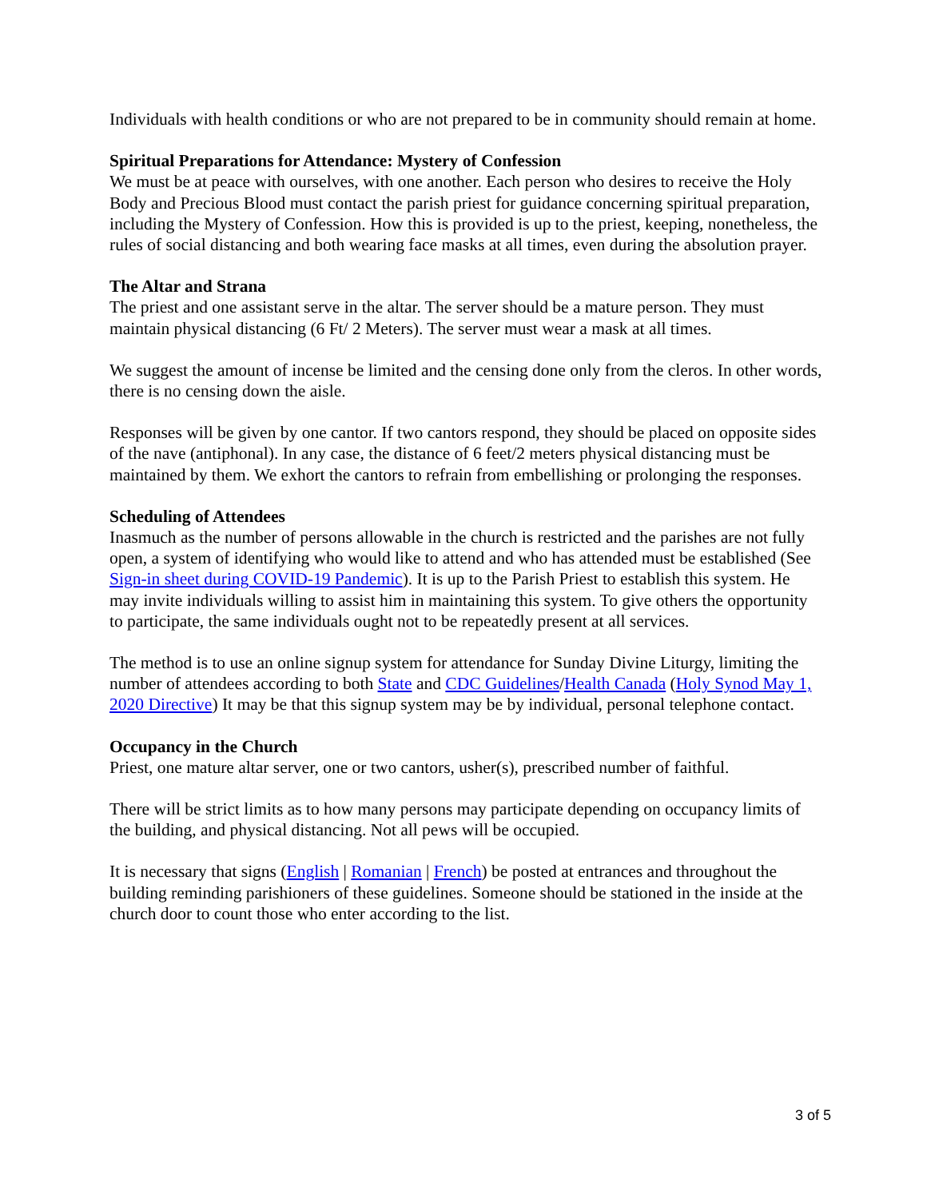Individuals with health conditions or who are not prepared to be in community should remain at home.
Spiritual Preparations for Attendance: Mystery of Confession
We must be at peace with ourselves, with one another. Each person who desires to receive the Holy Body and Precious Blood must contact the parish priest for guidance concerning spiritual preparation, including the Mystery of Confession. How this is provided is up to the priest, keeping, nonetheless, the rules of social distancing and both wearing face masks at all times, even during the absolution prayer.
The Altar and Strana
The priest and one assistant serve in the altar. The server should be a mature person. They must maintain physical distancing (6 Ft/ 2 Meters). The server must wear a mask at all times.
We suggest the amount of incense be limited and the censing done only from the cleros. In other words, there is no censing down the aisle.
Responses will be given by one cantor. If two cantors respond, they should be placed on opposite sides of the nave (antiphonal). In any case, the distance of 6 feet/2 meters physical distancing must be maintained by them. We exhort the cantors to refrain from embellishing or prolonging the responses.
Scheduling of Attendees
Inasmuch as the number of persons allowable in the church is restricted and the parishes are not fully open, a system of identifying who would like to attend and who has attended must be established (See Sign-in sheet during COVID-19 Pandemic). It is up to the Parish Priest to establish this system. He may invite individuals willing to assist him in maintaining this system. To give others the opportunity to participate, the same individuals ought not to be repeatedly present at all services.
The method is to use an online signup system for attendance for Sunday Divine Liturgy, limiting the number of attendees according to both State and CDC Guidelines/Health Canada (Holy Synod May 1, 2020 Directive) It may be that this signup system may be by individual, personal telephone contact.
Occupancy in the Church
Priest, one mature altar server, one or two cantors, usher(s), prescribed number of faithful.
There will be strict limits as to how many persons may participate depending on occupancy limits of the building, and physical distancing. Not all pews will be occupied.
It is necessary that signs (English | Romanian | French) be posted at entrances and throughout the building reminding parishioners of these guidelines. Someone should be stationed in the inside at the church door to count those who enter according to the list.
3 of 5